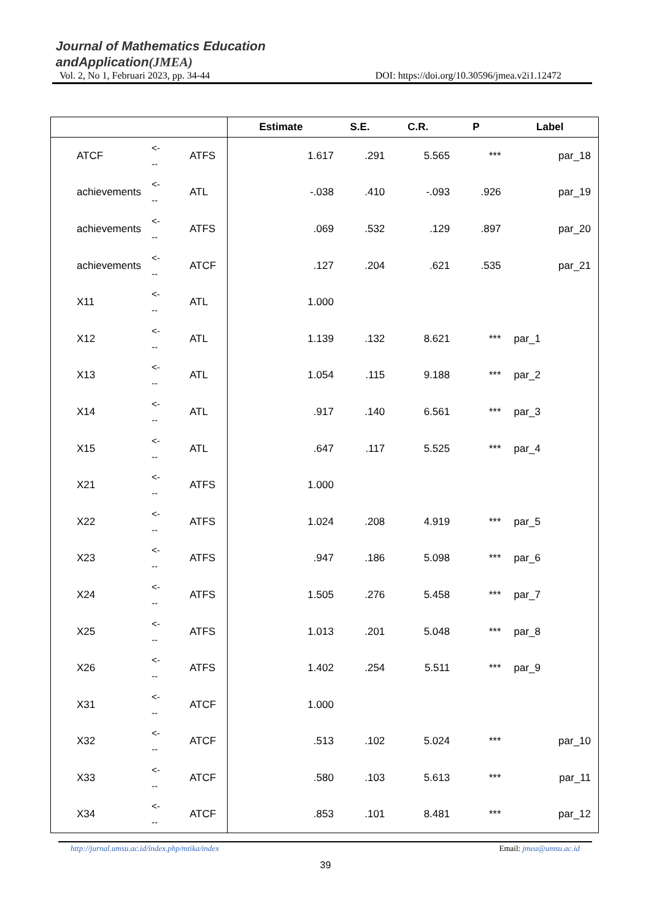Journal of Mathematics Education
andApplication(JMEA)
Vol. 2, No 1, Februari 2023, pp. 34-44 DOI: https://doi.org/10.30596/jmea.v2i1.12472
| | | | Estimate | S.E. | C.R. | P | Label |
| --- | --- | --- | --- | --- | --- | --- | --- |
| ATCF | <- -- | ATFS | 1.617 | .291 | 5.565 | *** | par_18 |
| achievements | <- -- | ATL | -.038 | .410 | -.093 | .926 | par_19 |
| achievements | <- -- | ATFS | .069 | .532 | .129 | .897 | par_20 |
| achievements | <- -- | ATCF | .127 | .204 | .621 | .535 | par_21 |
| X11 | <- -- | ATL | 1.000 | | | | |
| X12 | <- -- | ATL | 1.139 | .132 | 8.621 | *** | par_1 |
| X13 | <- -- | ATL | 1.054 | .115 | 9.188 | *** | par_2 |
| X14 | <- -- | ATL | .917 | .140 | 6.561 | *** | par_3 |
| X15 | <- -- | ATL | .647 | .117 | 5.525 | *** | par_4 |
| X21 | <- -- | ATFS | 1.000 | | | | |
| X22 | <- -- | ATFS | 1.024 | .208 | 4.919 | *** | par_5 |
| X23 | <- -- | ATFS | .947 | .186 | 5.098 | *** | par_6 |
| X24 | <- -- | ATFS | 1.505 | .276 | 5.458 | *** | par_7 |
| X25 | <- -- | ATFS | 1.013 | .201 | 5.048 | *** | par_8 |
| X26 | <- -- | ATFS | 1.402 | .254 | 5.511 | *** | par_9 |
| X31 | <- -- | ATCF | 1.000 | | | | |
| X32 | <- -- | ATCF | .513 | .102 | 5.024 | *** | par_10 |
| X33 | <- -- | ATCF | .580 | .103 | 5.613 | *** | par_11 |
| X34 | <- -- | ATCF | .853 | .101 | 8.481 | *** | par_12 |
http://jurnal.umsu.ac.id/index.php/mtika/index Email: jmea@umsu.ac.id
39